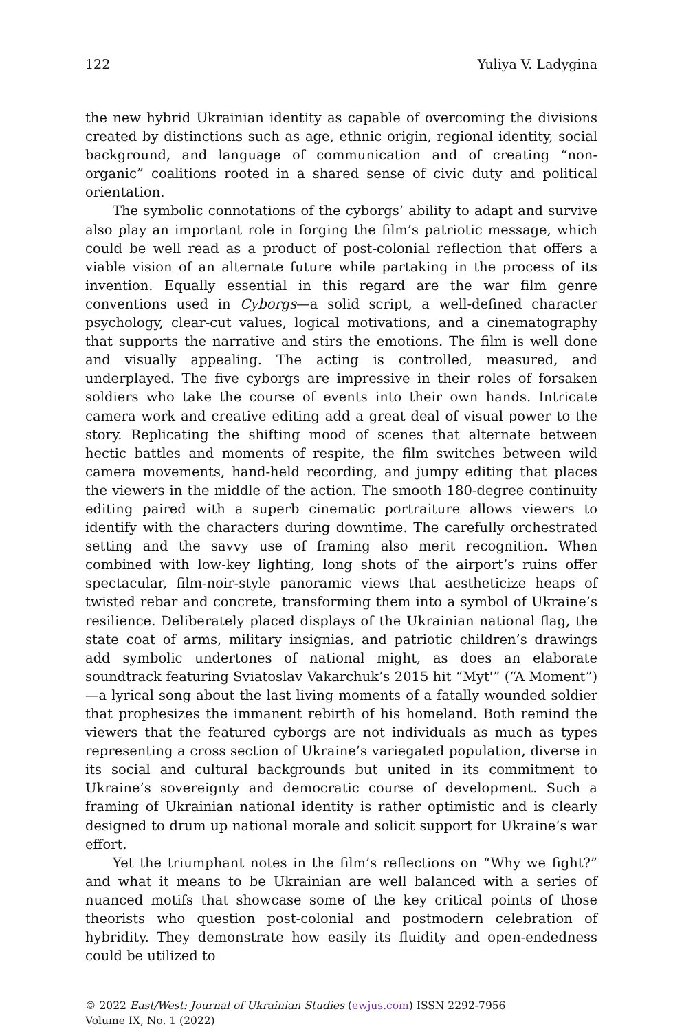122 Yuliya V. Ladygina
the new hybrid Ukrainian identity as capable of overcoming the divisions created by distinctions such as age, ethnic origin, regional identity, social background, and language of communication and of creating “non-organic” coalitions rooted in a shared sense of civic duty and political orientation.
The symbolic connotations of the cyborgs’ ability to adapt and survive also play an important role in forging the film’s patriotic message, which could be well read as a product of post-colonial reflection that offers a viable vision of an alternate future while partaking in the process of its invention. Equally essential in this regard are the war film genre conventions used in Cyborgs—a solid script, a well-defined character psychology, clear-cut values, logical motivations, and a cinematography that supports the narrative and stirs the emotions. The film is well done and visually appealing. The acting is controlled, measured, and underplayed. The five cyborgs are impressive in their roles of forsaken soldiers who take the course of events into their own hands. Intricate camera work and creative editing add a great deal of visual power to the story. Replicating the shifting mood of scenes that alternate between hectic battles and moments of respite, the film switches between wild camera movements, hand-held recording, and jumpy editing that places the viewers in the middle of the action. The smooth 180-degree continuity editing paired with a superb cinematic portraiture allows viewers to identify with the characters during downtime. The carefully orchestrated setting and the savvy use of framing also merit recognition. When combined with low-key lighting, long shots of the airport’s ruins offer spectacular, film-noir-style panoramic views that aestheticize heaps of twisted rebar and concrete, transforming them into a symbol of Ukraine’s resilience. Deliberately placed displays of the Ukrainian national flag, the state coat of arms, military insignias, and patriotic children’s drawings add symbolic undertones of national might, as does an elaborate soundtrack featuring Sviatoslav Vakarchuk’s 2015 hit “Myt'” (“A Moment”)—a lyrical song about the last living moments of a fatally wounded soldier that prophesizes the immanent rebirth of his homeland. Both remind the viewers that the featured cyborgs are not individuals as much as types representing a cross section of Ukraine’s variegated population, diverse in its social and cultural backgrounds but united in its commitment to Ukraine’s sovereignty and democratic course of development. Such a framing of Ukrainian national identity is rather optimistic and is clearly designed to drum up national morale and solicit support for Ukraine’s war effort.
Yet the triumphant notes in the film’s reflections on “Why we fight?” and what it means to be Ukrainian are well balanced with a series of nuanced motifs that showcase some of the key critical points of those theorists who question post-colonial and postmodern celebration of hybridity. They demonstrate how easily its fluidity and open-endedness could be utilized to
© 2022 East/West: Journal of Ukrainian Studies (ewjus.com) ISSN 2292-7956
Volume IX, No. 1 (2022)